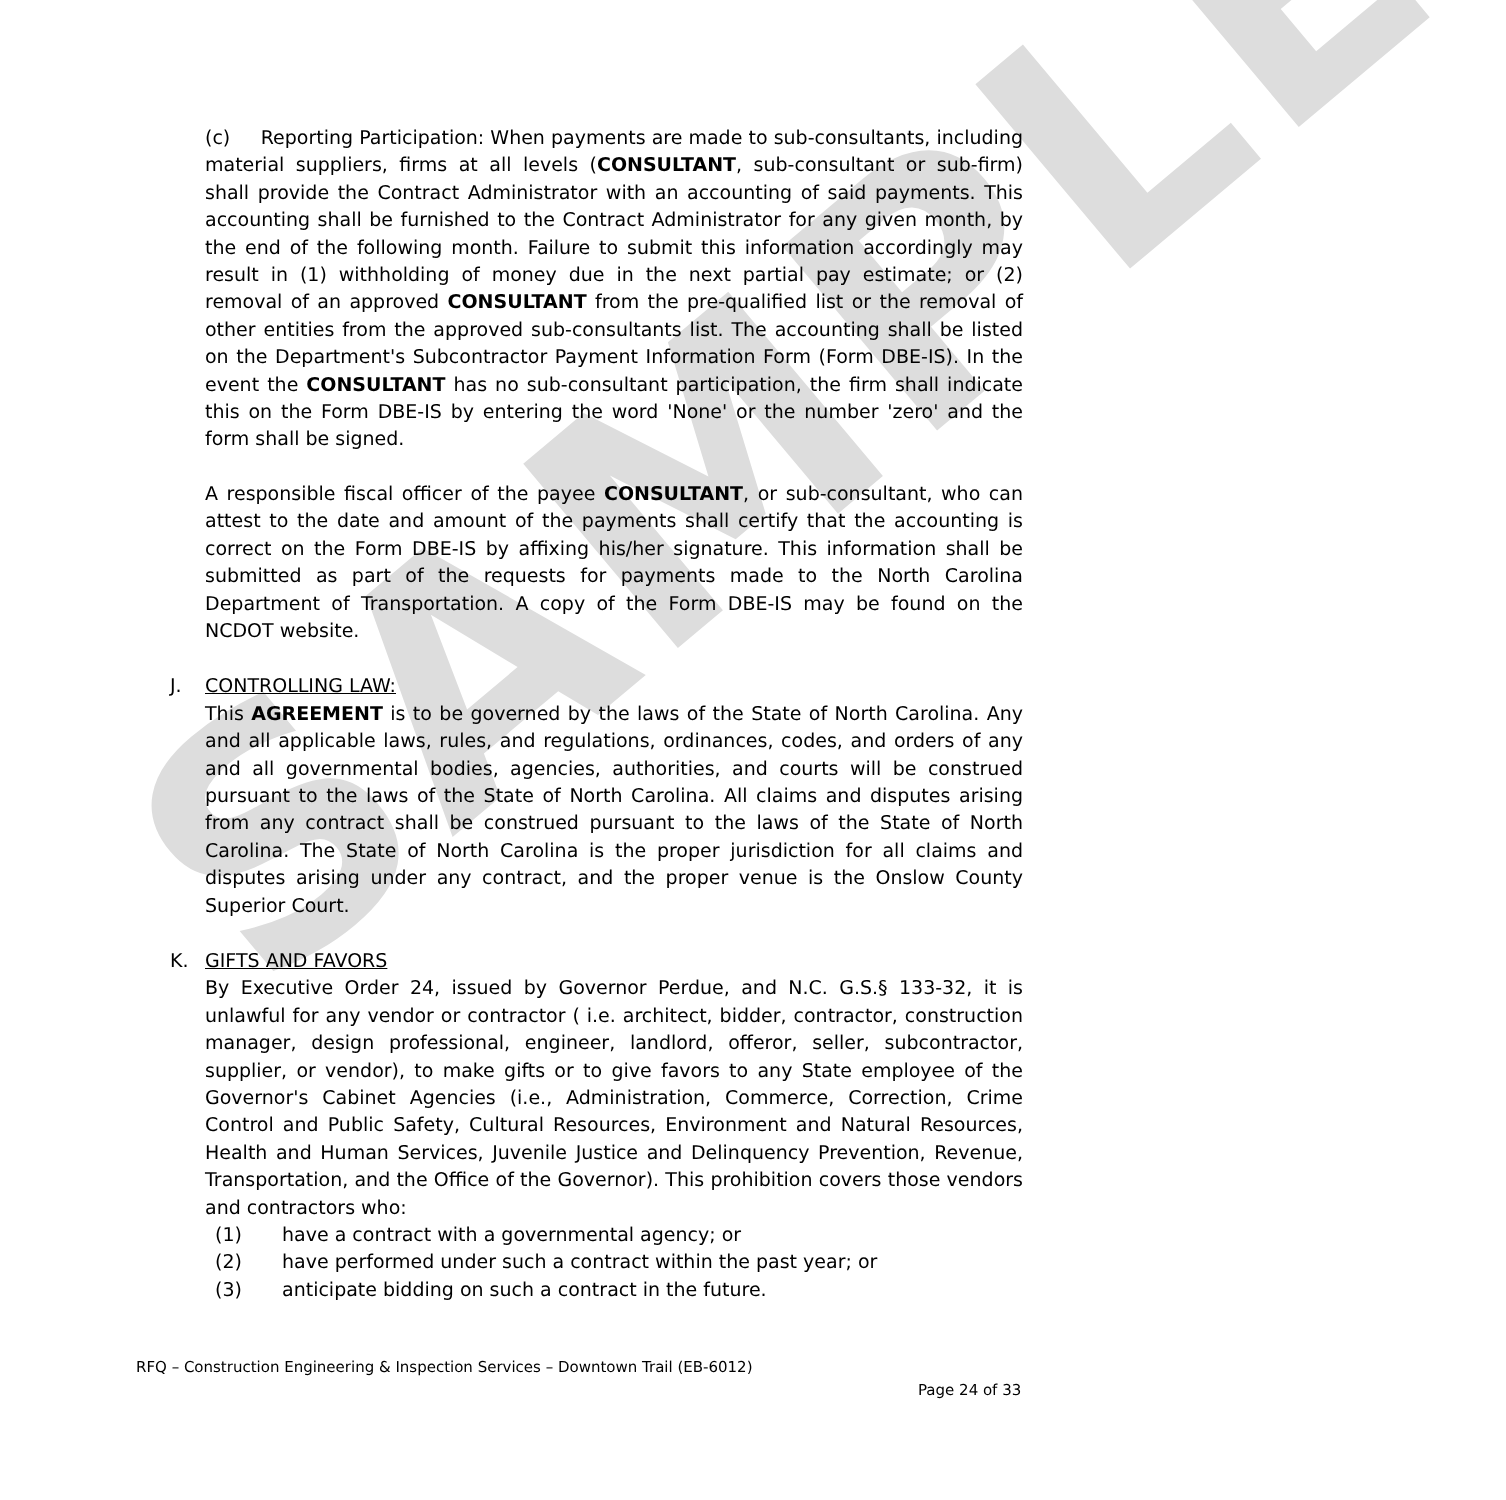SAMPLE
(c) Reporting Participation: When payments are made to sub-consultants, including material suppliers, firms at all levels (CONSULTANT, sub-consultant or sub-firm) shall provide the Contract Administrator with an accounting of said payments. This accounting shall be furnished to the Contract Administrator for any given month, by the end of the following month. Failure to submit this information accordingly may result in (1) withholding of money due in the next partial pay estimate; or (2) removal of an approved CONSULTANT from the pre-qualified list or the removal of other entities from the approved sub-consultants list. The accounting shall be listed on the Department's Subcontractor Payment Information Form (Form DBE-IS). In the event the CONSULTANT has no sub-consultant participation, the firm shall indicate this on the Form DBE-IS by entering the word 'None' or the number 'zero' and the form shall be signed.
A responsible fiscal officer of the payee CONSULTANT, or sub-consultant, who can attest to the date and amount of the payments shall certify that the accounting is correct on the Form DBE-IS by affixing his/her signature. This information shall be submitted as part of the requests for payments made to the North Carolina Department of Transportation. A copy of the Form DBE-IS may be found on the NCDOT website.
J. CONTROLLING LAW:
This AGREEMENT is to be governed by the laws of the State of North Carolina. Any and all applicable laws, rules, and regulations, ordinances, codes, and orders of any and all governmental bodies, agencies, authorities, and courts will be construed pursuant to the laws of the State of North Carolina. All claims and disputes arising from any contract shall be construed pursuant to the laws of the State of North Carolina. The State of North Carolina is the proper jurisdiction for all claims and disputes arising under any contract, and the proper venue is the Onslow County Superior Court.
K. GIFTS AND FAVORS
By Executive Order 24, issued by Governor Perdue, and N.C. G.S.§ 133-32, it is unlawful for any vendor or contractor ( i.e. architect, bidder, contractor, construction manager, design professional, engineer, landlord, offeror, seller, subcontractor, supplier, or vendor), to make gifts or to give favors to any State employee of the Governor's Cabinet Agencies (i.e., Administration, Commerce, Correction, Crime Control and Public Safety, Cultural Resources, Environment and Natural Resources, Health and Human Services, Juvenile Justice and Delinquency Prevention, Revenue, Transportation, and the Office of the Governor). This prohibition covers those vendors and contractors who:
(1) have a contract with a governmental agency; or
(2) have performed under such a contract within the past year; or
(3) anticipate bidding on such a contract in the future.
RFQ – Construction Engineering & Inspection Services – Downtown Trail (EB-6012)
Page 24 of 33